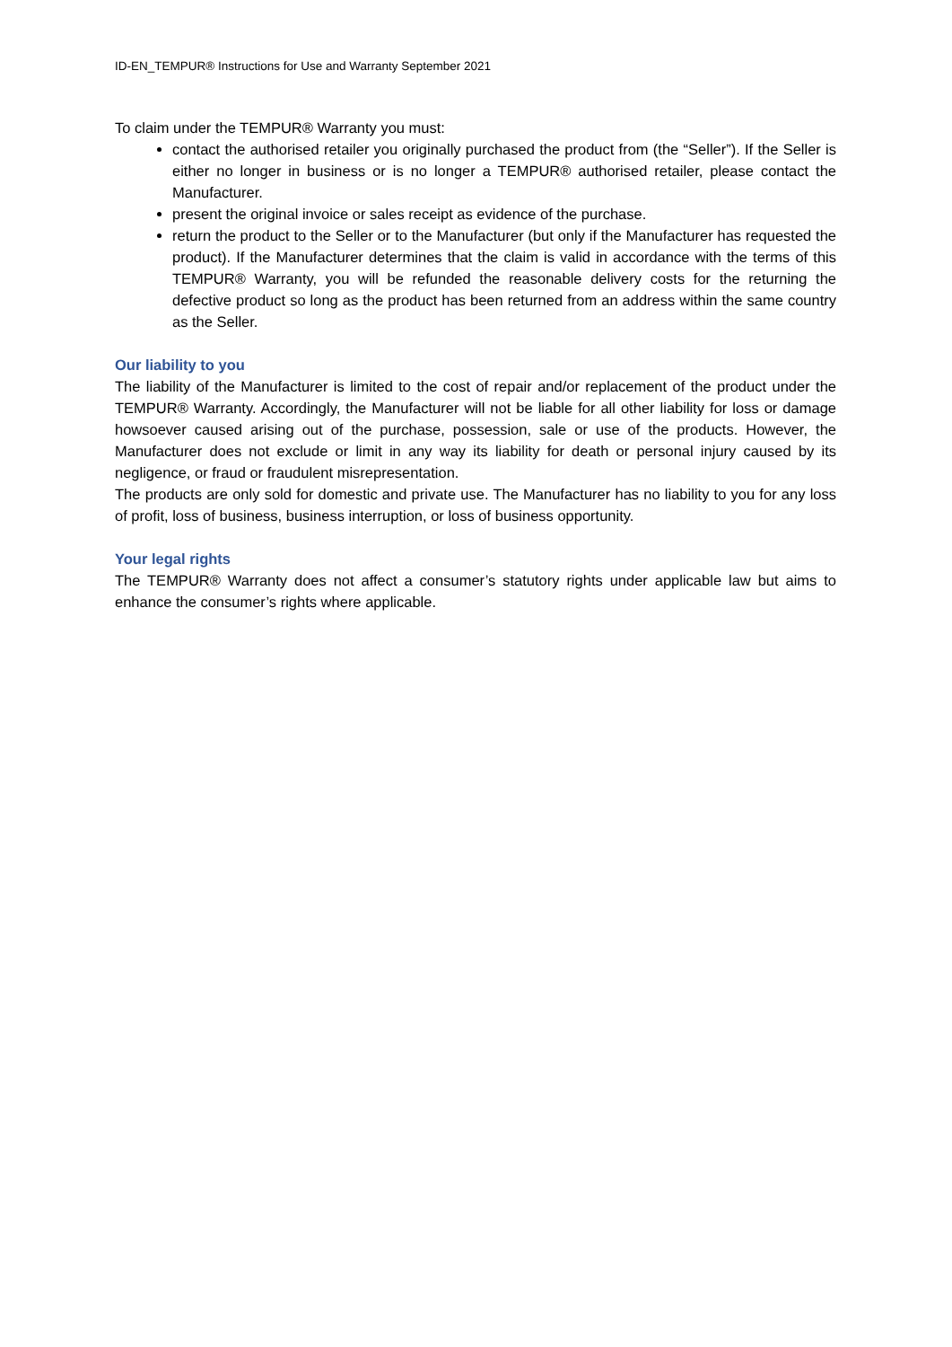ID-EN_TEMPUR® Instructions for Use and Warranty September 2021
To claim under the TEMPUR® Warranty you must:
contact the authorised retailer you originally purchased the product from (the “Seller”). If the Seller is either no longer in business or is no longer a TEMPUR® authorised retailer, please contact the Manufacturer.
present the original invoice or sales receipt as evidence of the purchase.
return the product to the Seller or to the Manufacturer (but only if the Manufacturer has requested the product). If the Manufacturer determines that the claim is valid in accordance with the terms of this TEMPUR® Warranty, you will be refunded the reasonable delivery costs for the returning the defective product so long as the product has been returned from an address within the same country as the Seller.
Our liability to you
The liability of the Manufacturer is limited to the cost of repair and/or replacement of the product under the TEMPUR® Warranty. Accordingly, the Manufacturer will not be liable for all other liability for loss or damage howsoever caused arising out of the purchase, possession, sale or use of the products. However, the Manufacturer does not exclude or limit in any way its liability for death or personal injury caused by its negligence, or fraud or fraudulent misrepresentation.
The products are only sold for domestic and private use. The Manufacturer has no liability to you for any loss of profit, loss of business, business interruption, or loss of business opportunity.
Your legal rights
The TEMPUR® Warranty does not affect a consumer’s statutory rights under applicable law but aims to enhance the consumer’s rights where applicable.